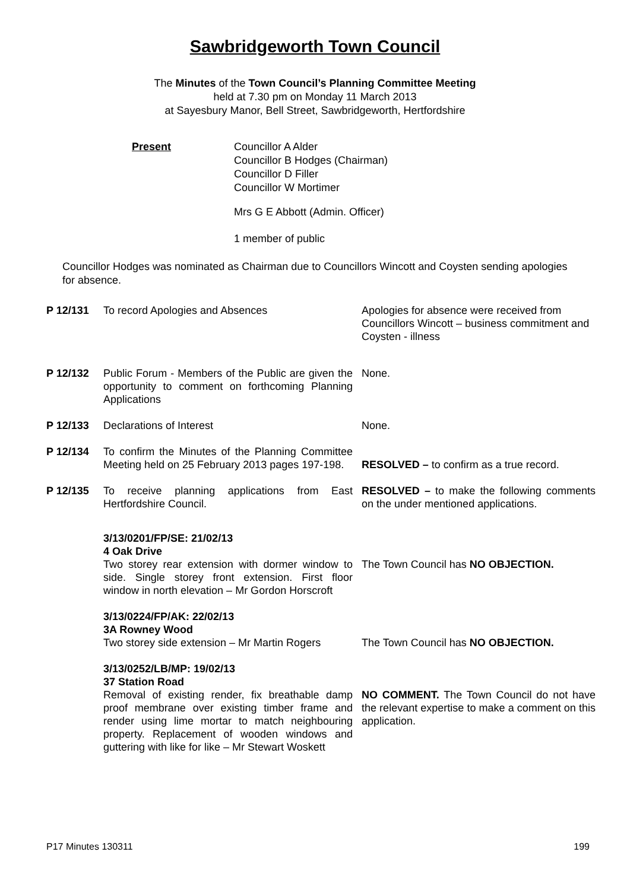Sawbridgeworth Town Council
The Minutes of the Town Council’s Planning Committee Meeting
held at 7.30 pm on Monday 11 March 2013
at Sayesbury Manor, Bell Street, Sawbridgeworth, Hertfordshire
Present Councillor A Alder
Councillor B Hodges (Chairman)
Councillor D Filler
Councillor W Mortimer
Mrs G E Abbott (Admin. Officer)
1 member of public
Councillor Hodges was nominated as Chairman due to Councillors Wincott and Coysten sending apologies for absence.
| P 12/131 | To record Apologies and Absences | Apologies for absence were received from Councillors Wincott – business commitment and Coysten - illness |
| P 12/132 | Public Forum - Members of the Public are given the opportunity to comment on forthcoming Planning Applications | None. |
| P 12/133 | Declarations of Interest | None. |
| P 12/134 | To confirm the Minutes of the Planning Committee Meeting held on 25 February 2013 pages 197-198. | RESOLVED – to confirm as a true record. |
| P 12/135 | To receive planning applications from East Hertfordshire Council. | RESOLVED – to make the following comments on the under mentioned applications. |
| | 3/13/0201/FP/SE: 21/02/13 4 Oak Drive Two storey rear extension with dormer window to side. Single storey front extension. First floor window in north elevation – Mr Gordon Horscroft | The Town Council has NO OBJECTION. |
| | 3/13/0224/FP/AK: 22/02/13 3A Rowney Wood Two storey side extension – Mr Martin Rogers | The Town Council has NO OBJECTION. |
| | 3/13/0252/LB/MP: 19/02/13 37 Station Road Removal of existing render, fix breathable damp proof membrane over existing timber frame and render using lime mortar to match neighbouring property. Replacement of wooden windows and guttering with like for like – Mr Stewart Woskett | NO COMMENT. The Town Council do not have the relevant expertise to make a comment on this application. |
P17 Minutes 130311 199